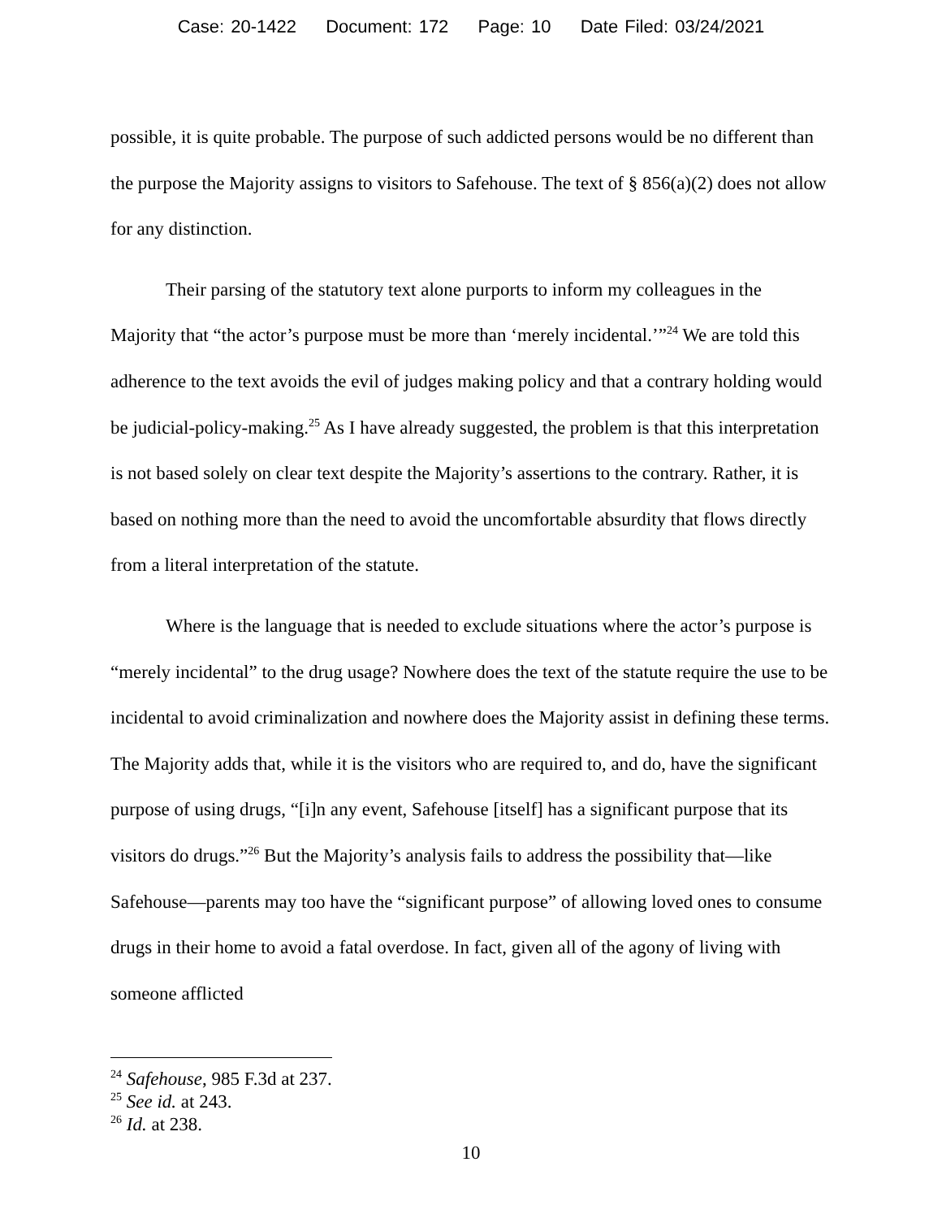Case: 20-1422 Document: 172 Page: 10 Date Filed: 03/24/2021
possible, it is quite probable. The purpose of such addicted persons would be no different than the purpose the Majority assigns to visitors to Safehouse. The text of § 856(a)(2) does not allow for any distinction.
Their parsing of the statutory text alone purports to inform my colleagues in the Majority that “the actor’s purpose must be more than ‘merely incidental.’”<sup>24</sup> We are told this adherence to the text avoids the evil of judges making policy and that a contrary holding would be judicial-policy-making.<sup>25</sup> As I have already suggested, the problem is that this interpretation is not based solely on clear text despite the Majority’s assertions to the contrary. Rather, it is based on nothing more than the need to avoid the uncomfortable absurdity that flows directly from a literal interpretation of the statute.
Where is the language that is needed to exclude situations where the actor’s purpose is “merely incidental” to the drug usage? Nowhere does the text of the statute require the use to be incidental to avoid criminalization and nowhere does the Majority assist in defining these terms. The Majority adds that, while it is the visitors who are required to, and do, have the significant purpose of using drugs, “[i]n any event, Safehouse [itself] has a significant purpose that its visitors do drugs.”<sup>26</sup> But the Majority’s analysis fails to address the possibility that—like Safehouse—parents may too have the “significant purpose” of allowing loved ones to consume drugs in their home to avoid a fatal overdose. In fact, given all of the agony of living with someone afflicted
<sup>24</sup> Safehouse, 985 F.3d at 237.
<sup>25</sup> See id. at 243.
<sup>26</sup> Id. at 238.
10